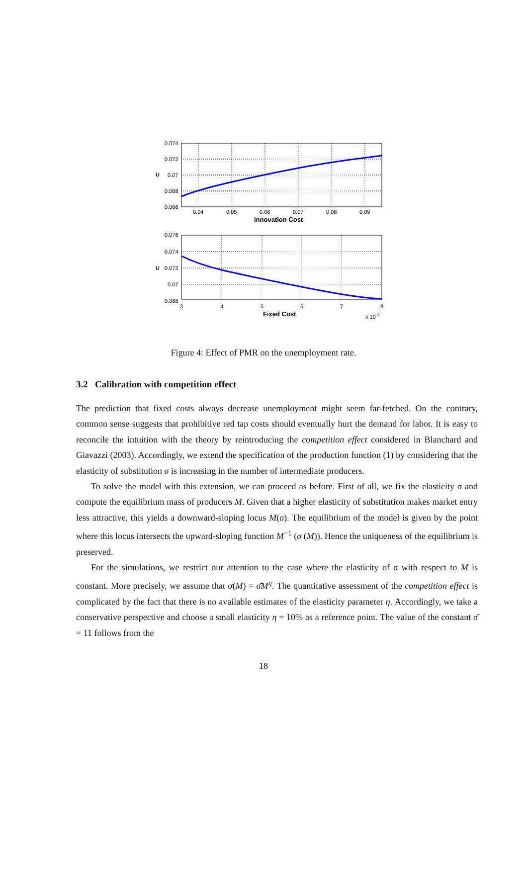0.074
0.072
0.07
0.068
0.066
0.04
0.05
0.06
0.07
0.08
0.09
Innovation Cost
U
0.076
0.074
0.072
0.07
0.068
3
4
5
6
7
8
Fixed Cost
x 10-3
U
Figure 4: Effect of PMR on the unemployment rate.
3.2 Calibration with competition effect
The prediction that fixed costs always decrease unemployment might seem far-fetched. On the contrary, common sense suggests that prohibitive red tap costs should eventually hurt the demand for labor. It is easy to reconcile the intuition with the theory by reintroducing the competition effect considered in Blanchard and Giavazzi (2003). Accordingly, we extend the specification of the production function (1) by considering that the elasticity of substitution σ is increasing in the number of intermediate producers.
To solve the model with this extension, we can proceed as before. First of all, we fix the elasticity σ and compute the equilibrium mass of producers M. Given that a higher elasticity of substitution makes market entry less attractive, this yields a downward-sloping locus M(σ). The equilibrium of the model is given by the point where this locus intersects the upward-sloping function M<sup>−1</sup> (σ (M)). Hence the uniqueness of the equilibrium is preserved.
For the simulations, we restrict our attention to the case where the elasticity of σ with respect to M is constant. More precisely, we assume that σ(M) = σ̄M<sup>η</sup>. The quantitative assessment of the competition effect is complicated by the fact that there is no available estimates of the elasticity parameter η. Accordingly, we take a conservative perspective and choose a small elasticity η = 10% as a reference point. The value of the constant σ̄ = 11 follows from the
18